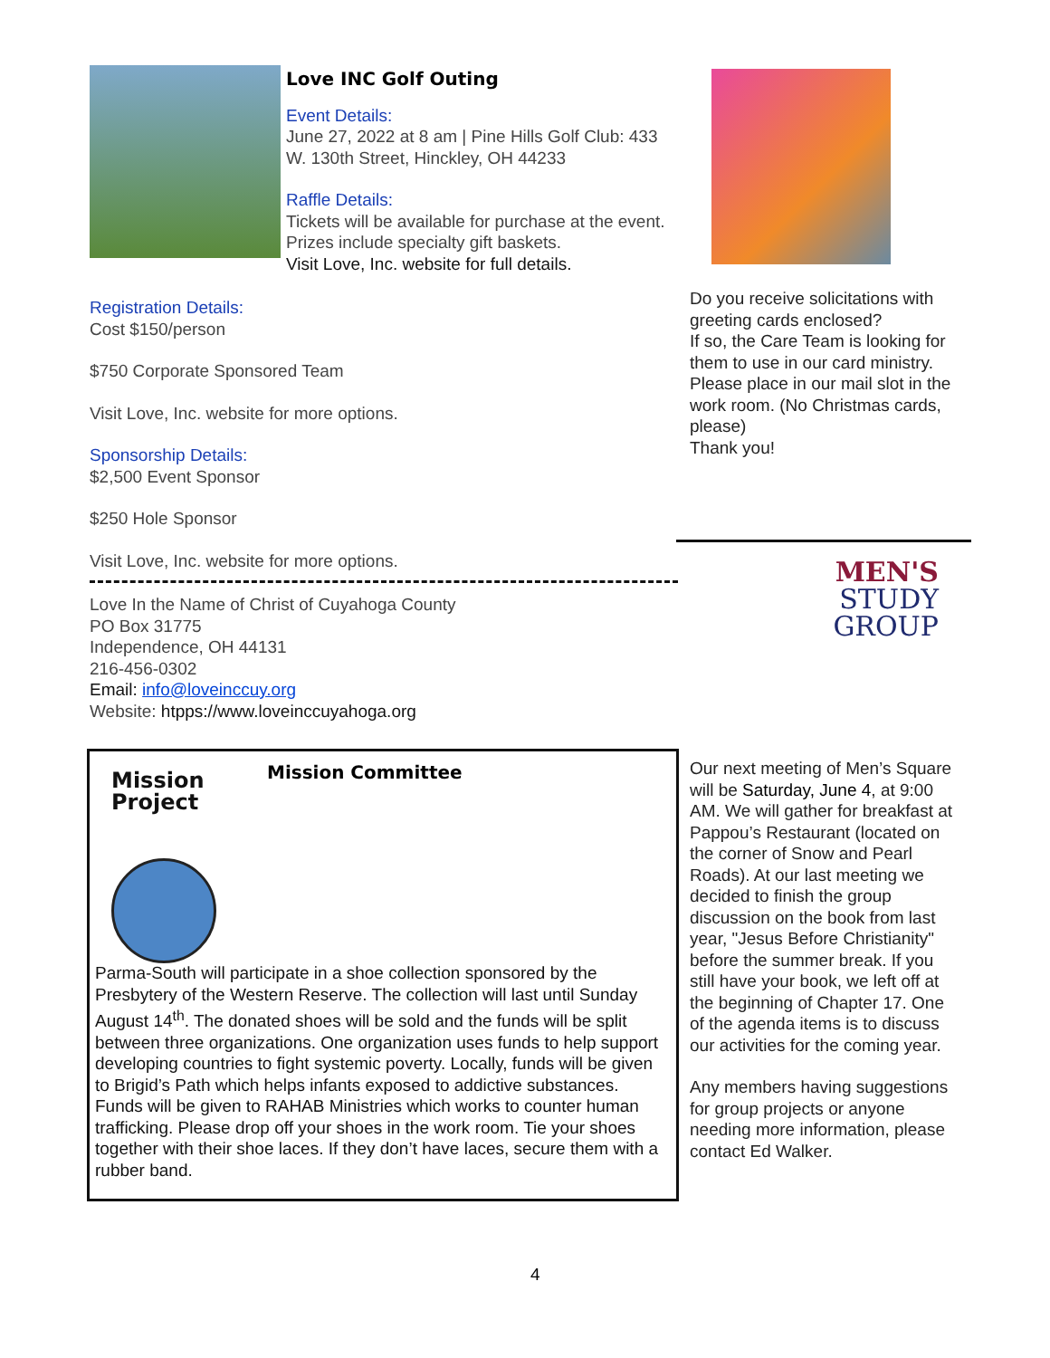Love INC Golf Outing
Event Details:
June 27, 2022 at 8 am | Pine Hills Golf Club: 433 W. 130th Street, Hinckley, OH 44233
Raffle Details:
Tickets will be available for purchase at the event. Prizes include specialty gift baskets.
Visit Love, Inc. website for full details.
Registration Details:
Cost $150/person
$750 Corporate Sponsored Team
Visit Love, Inc. website for more options.
Sponsorship Details:
$2,500 Event Sponsor
$250 Hole Sponsor
Visit Love, Inc. website for more options.
Love In the Name of Christ of Cuyahoga County
PO Box 31775
Independence, OH 44131
216-456-0302
Email: info@loveinccuy.org
Website: htpps://www.loveinccuyahoga.org
Mission
Project
Mission Committee
Parma-South will participate in a shoe collection sponsored by the Presbytery of the Western Reserve. The collection will last until Sunday August 14<sup>th</sup>. The donated shoes will be sold and the funds will be split between three organizations. One organization uses funds to help support developing countries to fight systemic poverty. Locally, funds will be given to Brigid’s Path which helps infants exposed to addictive substances. Funds will be given to RAHAB Ministries which works to counter human trafficking. Please drop off your shoes in the work room. Tie your shoes together with their shoe laces. If they don’t have laces, secure them with a rubber band.
Do you receive solicitations with greeting cards enclosed?
If so, the Care Team is looking for them to use in our card ministry. Please place in our mail slot in the work room. (No Christmas cards, please)
Thank you!
MEN'S
STUDY
GROUP
Our next meeting of Men’s Square will be Saturday, June 4, at 9:00 AM. We will gather for breakfast at Pappou’s Restaurant (located on the corner of Snow and Pearl Roads). At our last meeting we decided to finish the group discussion on the book from last year, "Jesus Before Christianity" before the summer break. If you still have your book, we left off at the beginning of Chapter 17. One of the agenda items is to discuss our activities for the coming year.
Any members having suggestions for group projects or anyone needing more information, please contact Ed Walker.
4